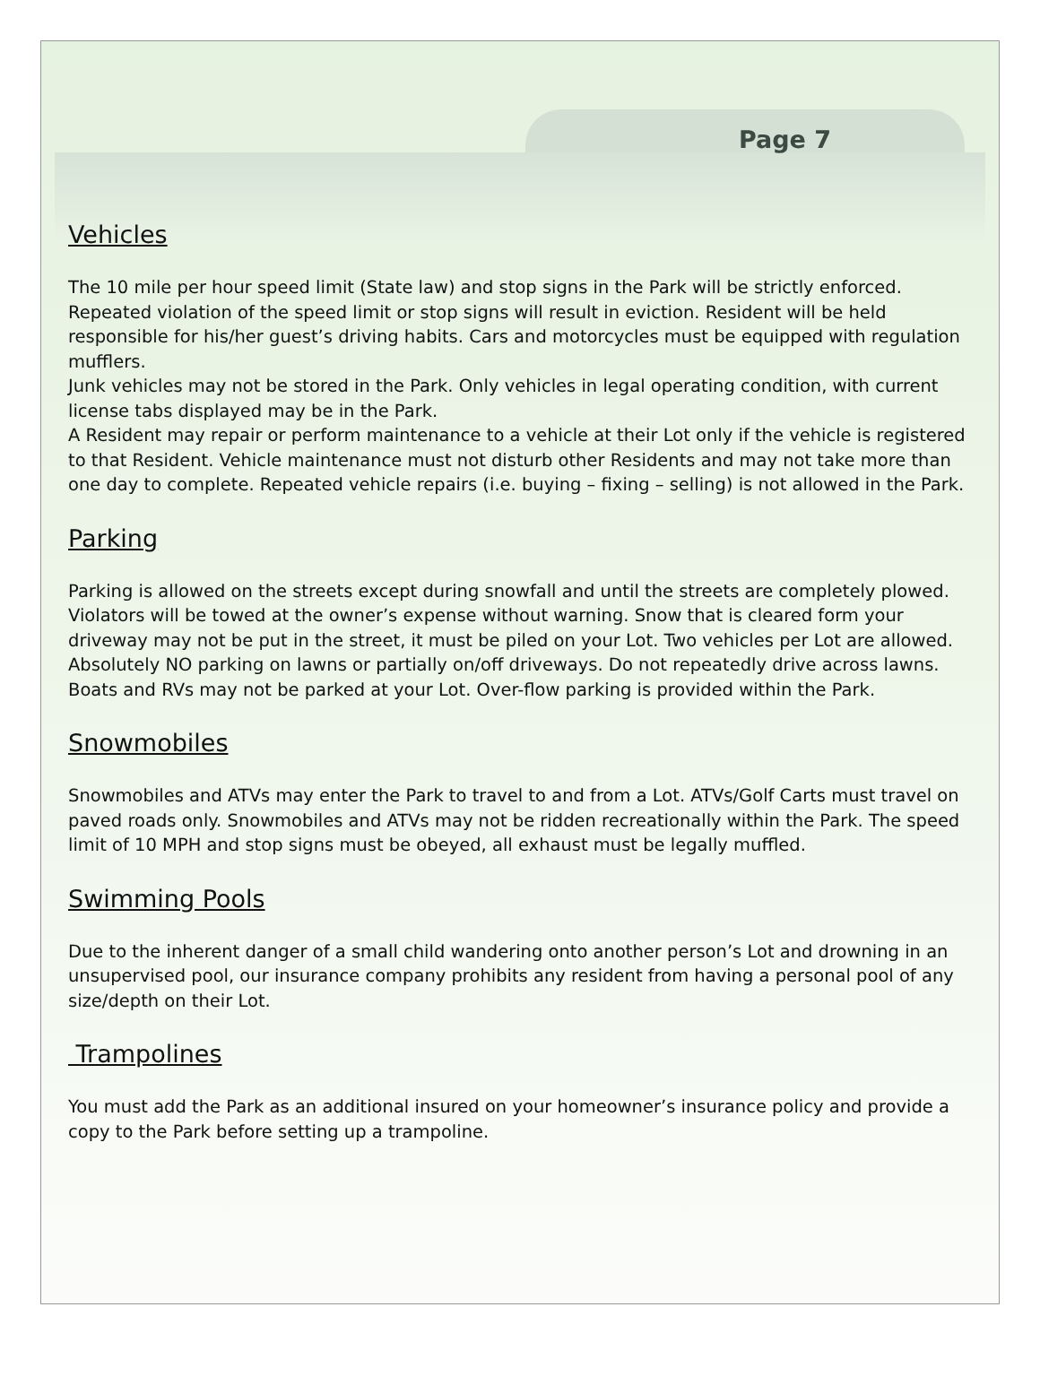Page 7
Vehicles
The 10 mile per hour speed limit (State law) and stop signs in the Park will be strictly enforced. Repeated violation of the speed limit or stop signs will result in eviction. Resident will be held responsible for his/her guest’s driving habits. Cars and motorcycles must be equipped with regulation mufflers.
Junk vehicles may not be stored in the Park. Only vehicles in legal operating condition, with current license tabs displayed may be in the Park.
A Resident may repair or perform maintenance to a vehicle at their Lot only if the vehicle is registered to that Resident. Vehicle maintenance must not disturb other Residents and may not take more than one day to complete. Repeated vehicle repairs (i.e. buying – fixing – selling) is not allowed in the Park.
Parking
Parking is allowed on the streets except during snowfall and until the streets are completely plowed. Violators will be towed at the owner’s expense without warning. Snow that is cleared form your driveway may not be put in the street, it must be piled on your Lot. Two vehicles per Lot are allowed. Absolutely NO parking on lawns or partially on/off driveways. Do not repeatedly drive across lawns. Boats and RVs may not be parked at your Lot. Over-flow parking is provided within the Park.
Snowmobiles
Snowmobiles and ATVs may enter the Park to travel to and from a Lot. ATVs/Golf Carts must travel on paved roads only. Snowmobiles and ATVs may not be ridden recreationally within the Park. The speed limit of 10 MPH and stop signs must be obeyed, all exhaust must be legally muffled.
Swimming Pools
Due to the inherent danger of a small child wandering onto another person’s Lot and drowning in an unsupervised pool, our insurance company prohibits any resident from having a personal pool of any size/depth on their Lot.
Trampolines
You must add the Park as an additional insured on your homeowner’s insurance policy and provide a copy to the Park before setting up a trampoline.